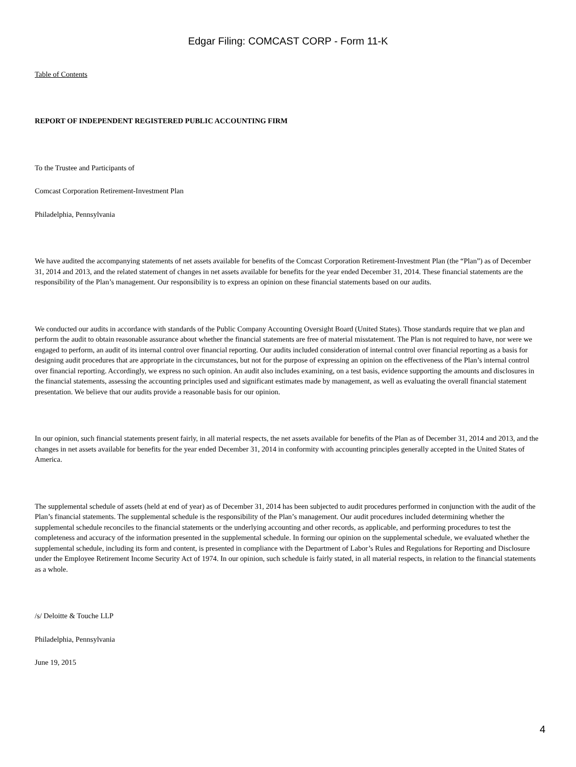Edgar Filing: COMCAST CORP - Form 11-K
Table of Contents
REPORT OF INDEPENDENT REGISTERED PUBLIC ACCOUNTING FIRM
To the Trustee and Participants of
Comcast Corporation Retirement-Investment Plan
Philadelphia, Pennsylvania
We have audited the accompanying statements of net assets available for benefits of the Comcast Corporation Retirement-Investment Plan (the “Plan”) as of December 31, 2014 and 2013, and the related statement of changes in net assets available for benefits for the year ended December 31, 2014. These financial statements are the responsibility of the Plan’s management. Our responsibility is to express an opinion on these financial statements based on our audits.
We conducted our audits in accordance with standards of the Public Company Accounting Oversight Board (United States). Those standards require that we plan and perform the audit to obtain reasonable assurance about whether the financial statements are free of material misstatement. The Plan is not required to have, nor were we engaged to perform, an audit of its internal control over financial reporting. Our audits included consideration of internal control over financial reporting as a basis for designing audit procedures that are appropriate in the circumstances, but not for the purpose of expressing an opinion on the effectiveness of the Plan’s internal control over financial reporting. Accordingly, we express no such opinion. An audit also includes examining, on a test basis, evidence supporting the amounts and disclosures in the financial statements, assessing the accounting principles used and significant estimates made by management, as well as evaluating the overall financial statement presentation. We believe that our audits provide a reasonable basis for our opinion.
In our opinion, such financial statements present fairly, in all material respects, the net assets available for benefits of the Plan as of December 31, 2014 and 2013, and the changes in net assets available for benefits for the year ended December 31, 2014 in conformity with accounting principles generally accepted in the United States of America.
The supplemental schedule of assets (held at end of year) as of December 31, 2014 has been subjected to audit procedures performed in conjunction with the audit of the Plan’s financial statements. The supplemental schedule is the responsibility of the Plan’s management. Our audit procedures included determining whether the supplemental schedule reconciles to the financial statements or the underlying accounting and other records, as applicable, and performing procedures to test the completeness and accuracy of the information presented in the supplemental schedule. In forming our opinion on the supplemental schedule, we evaluated whether the supplemental schedule, including its form and content, is presented in compliance with the Department of Labor’s Rules and Regulations for Reporting and Disclosure under the Employee Retirement Income Security Act of 1974. In our opinion, such schedule is fairly stated, in all material respects, in relation to the financial statements as a whole.
/s/ Deloitte & Touche LLP
Philadelphia, Pennsylvania
June 19, 2015
4